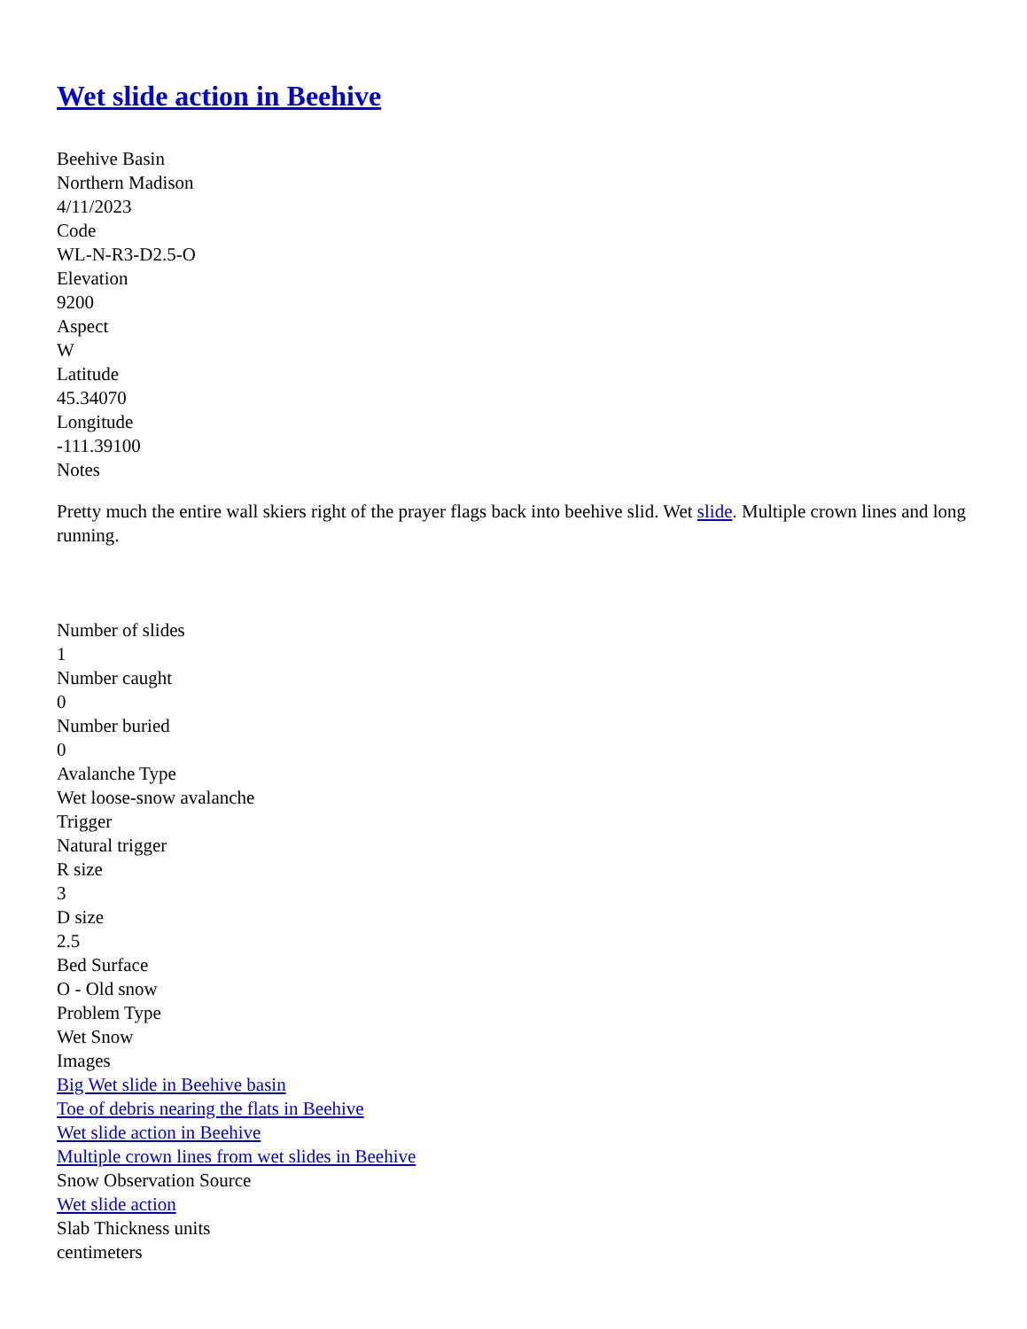Wet slide action in Beehive
Beehive Basin
Northern Madison
4/11/2023
Code
WL-N-R3-D2.5-O
Elevation
9200
Aspect
W
Latitude
45.34070
Longitude
-111.39100
Notes
Pretty much the entire wall skiers right of the prayer flags back into beehive slid. Wet slide. Multiple crown lines and long running.
Number of slides
1
Number caught
0
Number buried
0
Avalanche Type
Wet loose-snow avalanche
Trigger
Natural trigger
R size
3
D size
2.5
Bed Surface
O - Old snow
Problem Type
Wet Snow
Images
Big Wet slide in Beehive basin
Toe of debris nearing the flats in Beehive
Wet slide action in Beehive
Multiple crown lines from wet slides in Beehive
Snow Observation Source
Wet slide action
Slab Thickness units
centimeters